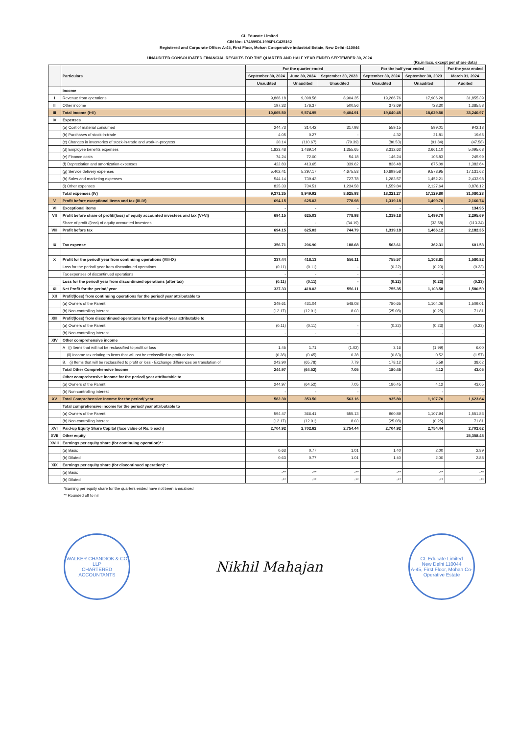CL Educate Limited
CIN No:- L74899DL1996PLC425162
Registered and Corporate Office: A-45, First Floor, Mohan Co-operative Industrial Estate, New Delhi -110044
UNAUDITED CONSOLIDATED FINANCIAL RESULTS FOR THE QUARTER AND HALF YEAR ENDED SEPTEMBER 30, 2024
(Rs.in lacs, except per share data)
| | Particulars | For the quarter ended | | | For the half year ended | | For the year ended |
| --- | --- | --- | --- | --- | --- | --- | --- |
| | | September 30, 2024 | June 30, 2024 | September 30, 2023 | September 30, 2024 | September 30, 2023 | March 31, 2024 |
| | | Unaudited | Unaudited | Unaudited | Unaudited | Unaudited | Audited |
| | Income | | | | | | |
| I | Revenue from operations | 9,868.18 | 9,398.58 | 8,904.35 | 19,266.76 | 17,906.20 | 31,855.39 |
| II | Other income | 197.32 | 176.37 | 500.56 | 373.69 | 723.30 | 1,385.58 |
| III | Total income (I+II) | 10,065.50 | 9,574.95 | 9,404.91 | 19,640.45 | 18,629.50 | 33,240.97 |
| IV | Expenses | | | | | | |
| | (a) Cost of material consumed | 244.73 | 314.42 | 317.98 | 559.15 | 599.01 | 942.13 |
| | (b) Purchases of stock-in-trade | 4.05 | 0.27 | - | 4.32 | 21.81 | 19.65 |
| | (c) Changes in inventories of stock-in-trade and work-in-progress | 30.14 | (110.67) | (79.39) | (80.53) | (91.84) | (47.58) |
| | (d) Employee benefits expenses | 1,823.48 | 1,489.14 | 1,355.65 | 3,312.62 | 2,661.10 | 5,095.68 |
| | (e) Finance costs | 74.24 | 72.00 | 54.18 | 146.24 | 105.83 | 245.99 |
| | (f) Depreciation and amortization expenses | 422.83 | 413.65 | 339.62 | 836.48 | 675.09 | 1,382.64 |
| | (g) Service delivery expenses | 5,402.41 | 5,297.17 | 4,675.53 | 10,699.58 | 9,578.95 | 17,131.62 |
| | (h) Sales and marketing expenses | 544.14 | 739.43 | 727.78 | 1,283.57 | 1,452.21 | 2,433.98 |
| | (i) Other expenses | 825.33 | 734.51 | 1,234.58 | 1,559.84 | 2,127.64 | 3,876.12 |
| | Total expenses (IV) | 9,371.35 | 8,949.92 | 8,625.93 | 18,321.27 | 17,129.80 | 31,080.23 |
| V | Profit before exceptional items and tax (III-IV) | 694.15 | 625.03 | 778.98 | 1,319.18 | 1,499.70 | 2,160.74 |
| VI | Exceptional items | - | - | - | - | - | 134.95 |
| VII | Profit before share of profit/(loss) of equity accounted investees and tax (V+VI) | 694.15 | 625.03 | 778.98 | 1,319.18 | 1,499.70 | 2,295.69 |
| | Share of profit /(loss) of equity accounted investees | - | - | (34.19) | - | (33.58) | (113.34) |
| VIII | Profit before tax | 694.15 | 625.03 | 744.79 | 1,319.18 | 1,466.12 | 2,182.35 |
| IX | Tax expense | 356.71 | 206.90 | 188.68 | 563.61 | 362.31 | 601.53 |
| X | Profit for the period/ year from continuing operations (VIII-IX) | 337.44 | 418.13 | 556.11 | 755.57 | 1,103.81 | 1,580.82 |
| | Loss for the period/ year from discontinued operations | (0.11) | (0.11) | - | (0.22) | (0.23) | (0.23) |
| | Tax expenses of discontinued operations | - | - | - | - | - | - |
| | Loss for the period/ year from discontinued operations (after tax) | (0.11) | (0.11) | - | (0.22) | (0.23) | (0.23) |
| XI | Net Profit for the period/ year | 337.33 | 418.02 | 556.11 | 755.35 | 1,103.58 | 1,580.59 |
| XII | Profit/(loss) from continuing operations for the period/ year attributable to | | | | | | |
| | (a) Owners of the Parent | 349.61 | 431.04 | 548.08 | 780.65 | 1,104.06 | 1,509.01 |
| | (b) Non-controlling interest | (12.17) | (12.91) | 8.03 | (25.08) | (0.25) | 71.81 |
| XIII | Profit/(loss) from discontinued operations for the period/ year attributable to | | | | | | |
| | (a) Owners of the Parent | (0.11) | (0.11) | - | (0.22) | (0.23) | (0.23) |
| | (b) Non-controlling interest | - | - | - | - | - | - |
| XIV | Other comprehensive income | | | | | | |
| | A (i) Items that will not be reclassified to profit or loss | 1.45 | 1.71 | (1.02) | 3.16 | (1.99) | 6.00 |
| | (ii) Income tax relating to items that will not be reclassified to profit or loss | (0.38) | (0.45) | 0.28 | (0.83) | 0.52 | (1.57) |
| | B. (i) Items that will be reclassified to profit or loss - Exchange differences on translation of | 243.90 | (65.78) | 7.79 | 178.12 | 5.59 | 38.62 |
| | Total Other Comprehensive Income | 244.97 | (64.52) | 7.05 | 180.45 | 4.12 | 43.05 |
| | Other comprehensive income for the period/ year attributable to | | | | | | |
| | (a) Owners of the Parent | 244.97 | (64.52) | 7.05 | 180.45 | 4.12 | 43.05 |
| | (b) Non-controlling interest | - | - | - | - | - | - |
| XV | Total Comprehensive Income for the period/ year | 582.30 | 353.50 | 563.16 | 935.80 | 1,107.70 | 1,623.64 |
| | Total comprehensive income for the period/ year attributable to | | | | | | |
| | (a) Owners of the Parent | 594.47 | 366.41 | 555.13 | 960.89 | 1,107.94 | 1,551.83 |
| | (b) Non-controlling interest | (12.17) | (12.91) | 8.03 | (25.08) | (0.25) | 71.81 |
| XVI | Paid-up Equity Share Capital (face value of Rs. 5 each) | 2,704.92 | 2,702.62 | 2,754.44 | 2,704.92 | 2,754.44 | 2,702.62 |
| XVII | Other equity | | | | | | 25,358.48 |
| XVIII | Earnings per equity share (for continuing operation)* : | | | | | | |
| | (a) Basic | 0.63 | 0.77 | 1.01 | 1.40 | 2.00 | 2.89 |
| | (b) Diluted | 0.63 | 0.77 | 1.01 | 1.40 | 2.00 | 2.88 |
| XIX | Earnings per equity share (for discontinued operation)* : | | | | | | |
| | (a) Basic | -** | -** | -** | -** | -** | -** |
| | (b) Diluted | -** | -** | -** | -** | -** | -** |
*Earning per equity share for the quarters ended have not been annualised
** Rounded off to nil
WALKER CHANDIOK & CO LLP
CHARTERED ACCOUNTANTS
Nikhil Mahajan
CL Educate Limited
New Delhi 110044
A-45, First Floor, Mohan Co-Operative Estate